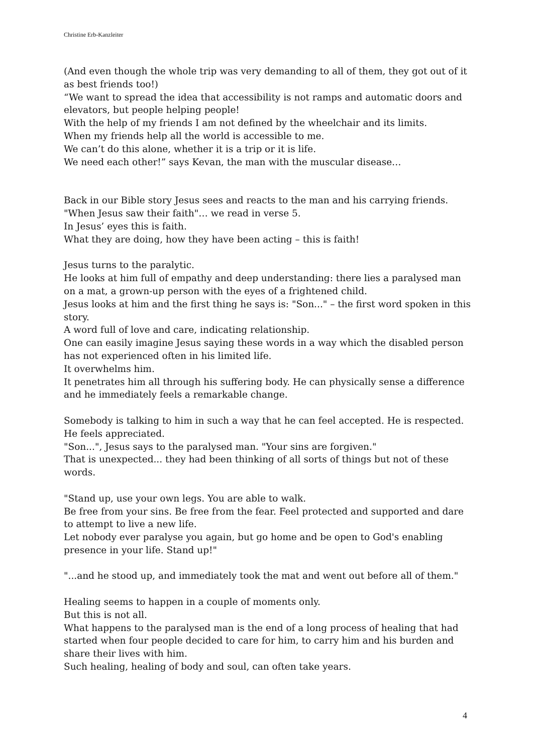Christine Erb-Kanzleiter
(And even though the whole trip was very demanding to all of them, they got out of it as best friends too!)
“We want to spread the idea that accessibility is not ramps and automatic doors and elevators, but people helping people!
With the help of my friends I am not defined by the wheelchair and its limits.
When my friends help all the world is accessible to me.
We can’t do this alone, whether it is a trip or it is life.
We need each other!” says Kevan, the man with the muscular disease…
Back in our Bible story Jesus sees and reacts to the man and his carrying friends.
"When Jesus saw their faith"… we read in verse 5.
In Jesus’ eyes this is faith.
What they are doing, how they have been acting – this is faith!
Jesus turns to the paralytic.
He looks at him full of empathy and deep understanding: there lies a paralysed man on a mat, a grown-up person with the eyes of a frightened child.
Jesus looks at him and the first thing he says is: "Son..." – the first word spoken in this story.
A word full of love and care, indicating relationship.
One can easily imagine Jesus saying these words in a way which the disabled person has not experienced often in his limited life.
It overwhelms him.
It penetrates him all through his suffering body. He can physically sense a difference and he immediately feels a remarkable change.
Somebody is talking to him in such a way that he can feel accepted. He is respected. He feels appreciated.
"Son...", Jesus says to the paralysed man. "Your sins are forgiven."
That is unexpected... they had been thinking of all sorts of things but not of these words.
"Stand up, use your own legs. You are able to walk.
Be free from your sins. Be free from the fear. Feel protected and supported and dare to attempt to live a new life.
Let nobody ever paralyse you again, but go home and be open to God's enabling presence in your life. Stand up!"
"...and he stood up, and immediately took the mat and went out before all of them."
Healing seems to happen in a couple of moments only.
But this is not all.
What happens to the paralysed man is the end of a long process of healing that had started when four people decided to care for him, to carry him and his burden and share their lives with him.
Such healing, healing of body and soul, can often take years.
4